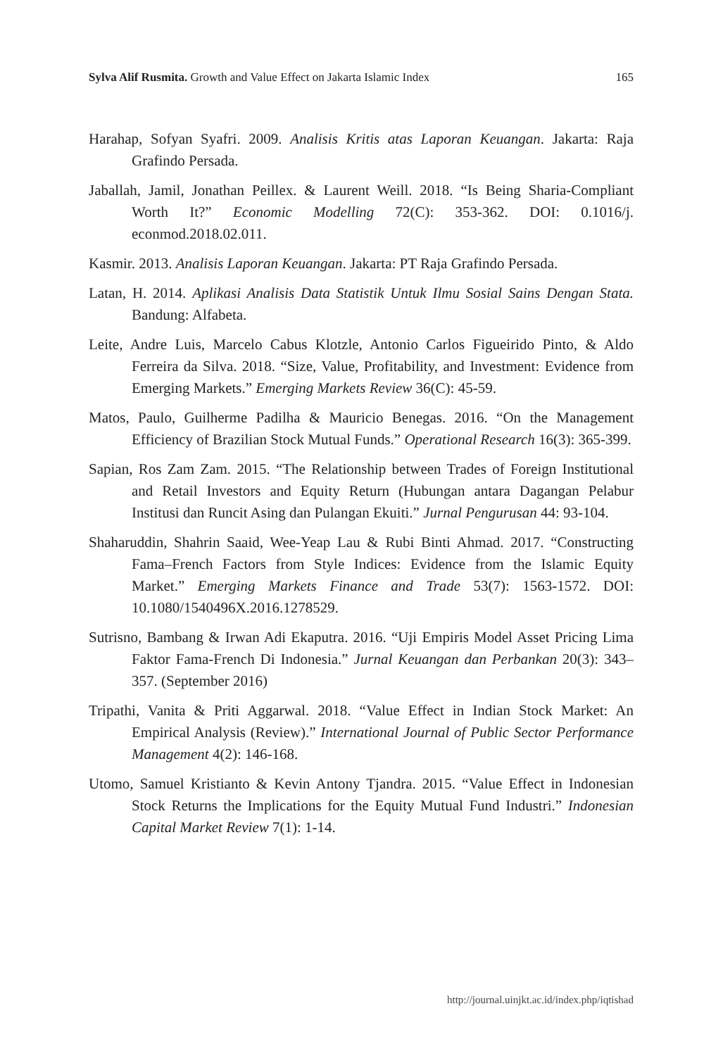Sylva Alif Rusmita. Growth and Value Effect on Jakarta Islamic Index 165
Harahap, Sofyan Syafri. 2009. Analisis Kritis atas Laporan Keuangan. Jakarta: Raja Grafindo Persada.
Jaballah, Jamil, Jonathan Peillex. & Laurent Weill. 2018. “Is Being Sharia-Compliant Worth It?” Economic Modelling 72(C): 353-362. DOI: 0.1016/j. econmod.2018.02.011.
Kasmir. 2013. Analisis Laporan Keuangan. Jakarta: PT Raja Grafindo Persada.
Latan, H. 2014. Aplikasi Analisis Data Statistik Untuk Ilmu Sosial Sains Dengan Stata. Bandung: Alfabeta.
Leite, Andre Luis, Marcelo Cabus Klotzle, Antonio Carlos Figueirido Pinto, & Aldo Ferreira da Silva. 2018. “Size, Value, Profitability, and Investment: Evidence from Emerging Markets.” Emerging Markets Review 36(C): 45-59.
Matos, Paulo, Guilherme Padilha & Mauricio Benegas. 2016. “On the Management Efficiency of Brazilian Stock Mutual Funds.” Operational Research 16(3): 365-399.
Sapian, Ros Zam Zam. 2015. “The Relationship between Trades of Foreign Institutional and Retail Investors and Equity Return (Hubungan antara Dagangan Pelabur Institusi dan Runcit Asing dan Pulangan Ekuiti.” Jurnal Pengurusan 44: 93-104.
Shaharuddin, Shahrin Saaid, Wee-Yeap Lau & Rubi Binti Ahmad. 2017. “Constructing Fama–French Factors from Style Indices: Evidence from the Islamic Equity Market.” Emerging Markets Finance and Trade 53(7): 1563-1572. DOI: 10.1080/1540496X.2016.1278529.
Sutrisno, Bambang & Irwan Adi Ekaputra. 2016. “Uji Empiris Model Asset Pricing Lima Faktor Fama-French Di Indonesia.” Jurnal Keuangan dan Perbankan 20(3): 343–357. (September 2016)
Tripathi, Vanita & Priti Aggarwal. 2018. “Value Effect in Indian Stock Market: An Empirical Analysis (Review).” International Journal of Public Sector Performance Management 4(2): 146-168.
Utomo, Samuel Kristianto & Kevin Antony Tjandra. 2015. “Value Effect in Indonesian Stock Returns the Implications for the Equity Mutual Fund Industri.” Indonesian Capital Market Review 7(1): 1-14.
http://journal.uinjkt.ac.id/index.php/iqtishad